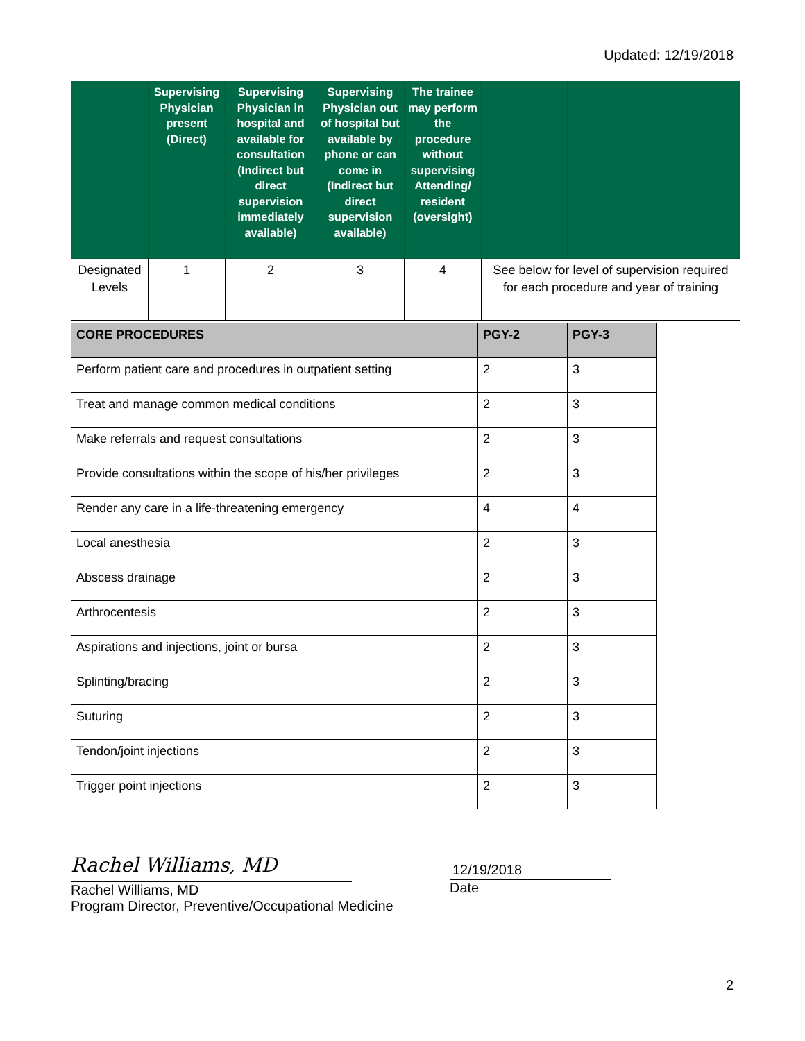Updated: 12/19/2018
| | Supervising Physician present (Direct) | Supervising Physician in hospital and available for consultation (Indirect but direct supervision immediately available) | Supervising Physician out of hospital but available by phone or can come in (Indirect but direct supervision available) | The trainee may perform the procedure without supervising Attending/ resident (oversight) | | | |
| --- | --- | --- | --- | --- | --- | --- | --- |
| Designated Levels | 1 | 2 | 3 | 4 | See below for level of supervision required for each procedure and year of training | | |
| CORE PROCEDURES | PGY-2 | PGY-3 |
| --- | --- | --- |
| Perform patient care and procedures in outpatient setting | 2 | 3 |
| Treat and manage common medical conditions | 2 | 3 |
| Make referrals and request consultations | 2 | 3 |
| Provide consultations within the scope of his/her privileges | 2 | 3 |
| Render any care in a life-threatening emergency | 4 | 4 |
| Local anesthesia | 2 | 3 |
| Abscess drainage | 2 | 3 |
| Arthrocentesis | 2 | 3 |
| Aspirations and injections, joint or bursa | 2 | 3 |
| Splinting/bracing | 2 | 3 |
| Suturing | 2 | 3 |
| Tendon/joint injections | 2 | 3 |
| Trigger point injections | 2 | 3 |
Rachel Williams, MD
Rachel Williams, MD
Program Director, Preventive/Occupational Medicine
12/19/2018
Date
2